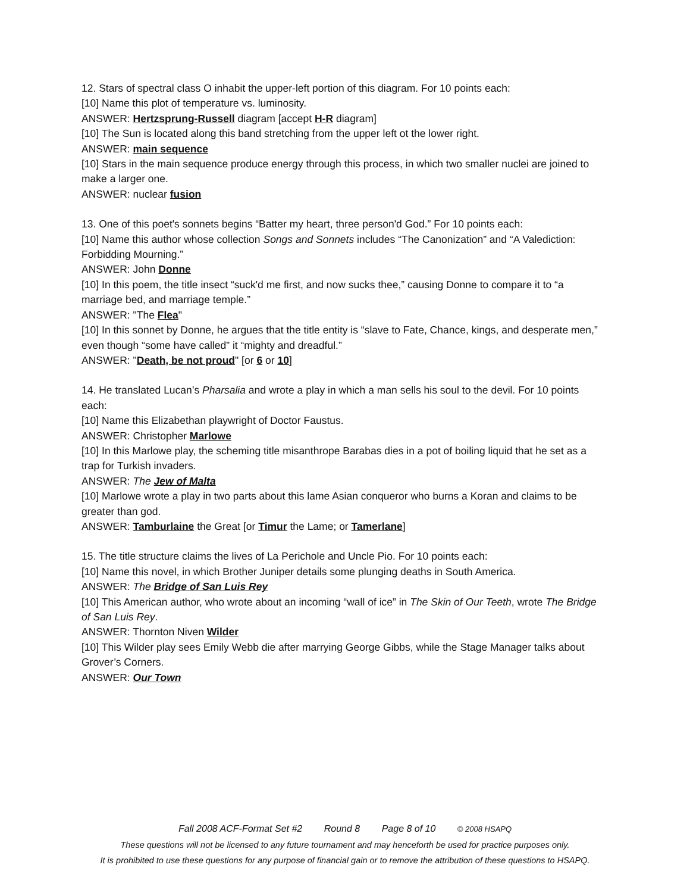12. Stars of spectral class O inhabit the upper-left portion of this diagram. For 10 points each:
[10] Name this plot of temperature vs. luminosity.
ANSWER: Hertzsprung-Russell diagram [accept H-R diagram]
[10] The Sun is located along this band stretching from the upper left ot the lower right.
ANSWER: main sequence
[10] Stars in the main sequence produce energy through this process, in which two smaller nuclei are joined to make a larger one.
ANSWER: nuclear fusion
13. One of this poet's sonnets begins “Batter my heart, three person'd God.” For 10 points each:
[10] Name this author whose collection Songs and Sonnets includes “The Canonization” and “A Valediction: Forbidding Mourning.”
ANSWER: John Donne
[10] In this poem, the title insect “suck'd me first, and now sucks thee,” causing Donne to compare it to “a marriage bed, and marriage temple.”
ANSWER: "The Flea"
[10] In this sonnet by Donne, he argues that the title entity is “slave to Fate, Chance, kings, and desperate men,” even though “some have called” it “mighty and dreadful.”
ANSWER: "Death, be not proud" [or 6 or 10]
14. He translated Lucan’s Pharsalia and wrote a play in which a man sells his soul to the devil. For 10 points each:
[10] Name this Elizabethan playwright of Doctor Faustus.
ANSWER: Christopher Marlowe
[10] In this Marlowe play, the scheming title misanthrope Barabas dies in a pot of boiling liquid that he set as a trap for Turkish invaders.
ANSWER: The Jew of Malta
[10] Marlowe wrote a play in two parts about this lame Asian conqueror who burns a Koran and claims to be greater than god.
ANSWER: Tamburlaine the Great [or Timur the Lame; or Tamerlane]
15. The title structure claims the lives of La Perichole and Uncle Pio. For 10 points each:
[10] Name this novel, in which Brother Juniper details some plunging deaths in South America.
ANSWER: The Bridge of San Luis Rey
[10] This American author, who wrote about an incoming “wall of ice” in The Skin of Our Teeth, wrote The Bridge of San Luis Rey.
ANSWER: Thornton Niven Wilder
[10] This Wilder play sees Emily Webb die after marrying George Gibbs, while the Stage Manager talks about Grover’s Corners.
ANSWER: Our Town
Fall 2008 ACF-Format Set #2 Round 8 Page 8 of 10 © 2008 HSAPQ
These questions will not be licensed to any future tournament and may henceforth be used for practice purposes only.
It is prohibited to use these questions for any purpose of financial gain or to remove the attribution of these questions to HSAPQ.